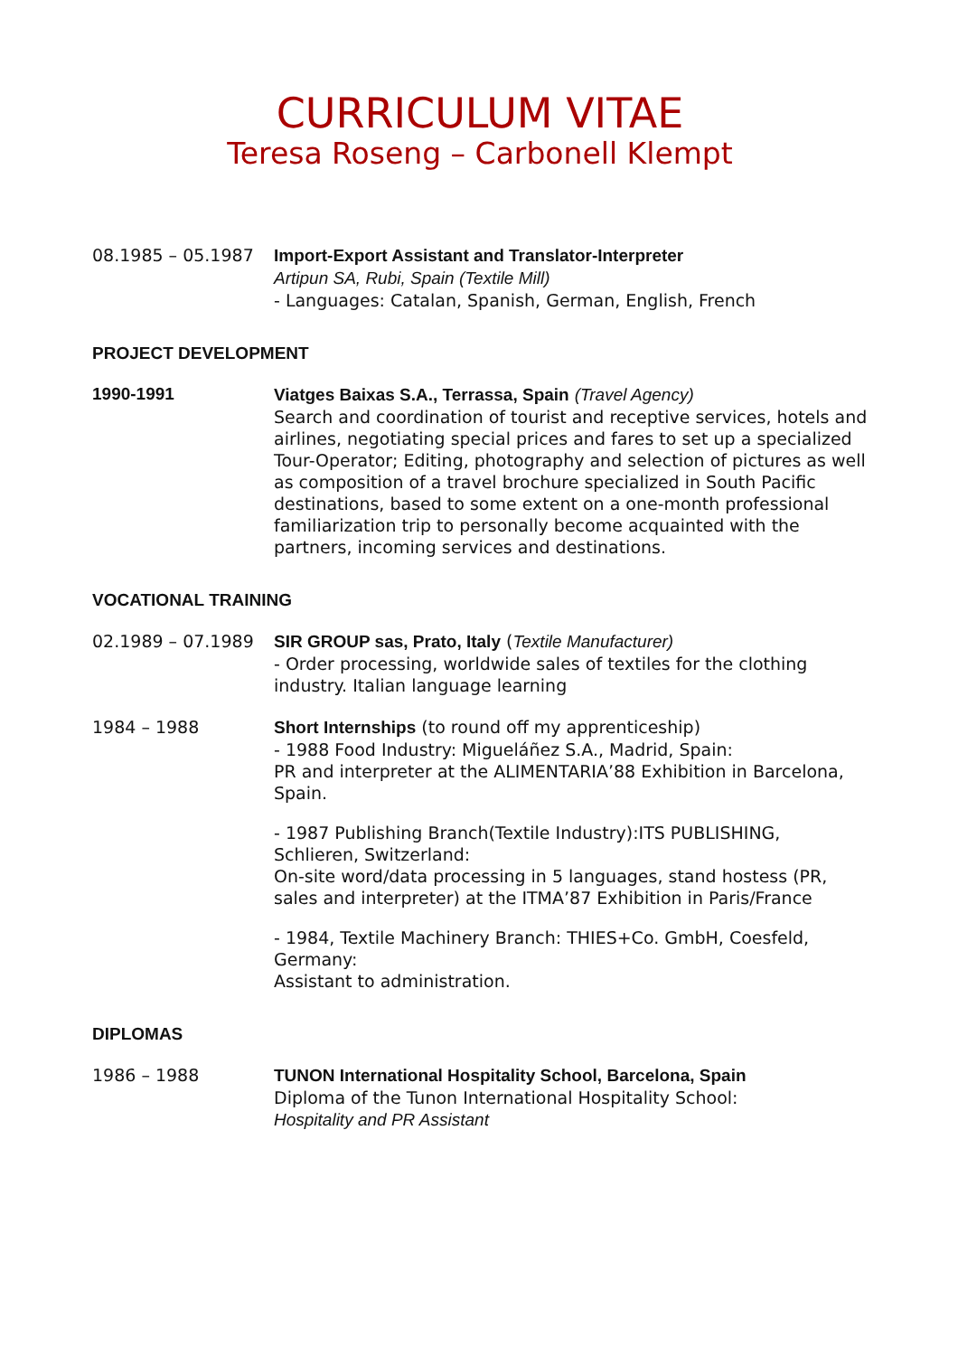CURRICULUM VITAE
Teresa Roseng – Carbonell Klempt
08.1985 – 05.1987 Import-Export Assistant and Translator-Interpreter
Artipun SA, Rubi, Spain (Textile Mill)
- Languages: Catalan, Spanish, German, English, French
PROJECT DEVELOPMENT
1990-1991 Viatges Baixas S.A., Terrassa, Spain (Travel Agency)
Search and coordination of tourist and receptive services, hotels and airlines, negotiating special prices and fares to set up a specialized Tour-Operator; Editing, photography and selection of pictures as well as composition of a travel brochure specialized in South Pacific destinations, based to some extent on a one-month professional familiarization trip to personally become acquainted with the partners, incoming services and destinations.
VOCATIONAL TRAINING
02.1989 – 07.1989 SIR GROUP sas, Prato, Italy (Textile Manufacturer)
- Order processing, worldwide sales of textiles for the clothing industry. Italian language learning
1984 – 1988 Short Internships (to round off my apprenticeship)
- 1988 Food Industry: Migueláñez S.A., Madrid, Spain:
PR and interpreter at the ALIMENTARIA’88 Exhibition in Barcelona, Spain.
- 1987 Publishing Branch(Textile Industry):ITS PUBLISHING, Schlieren, Switzerland:
On-site word/data processing in 5 languages, stand hostess (PR, sales and interpreter) at the ITMA’87 Exhibition in Paris/France
- 1984, Textile Machinery Branch: THIES+Co. GmbH, Coesfeld, Germany:
Assistant to administration.
DIPLOMAS
1986 – 1988 TUNON International Hospitality School, Barcelona, Spain
Diploma of the Tunon International Hospitality School:
Hospitality and PR Assistant